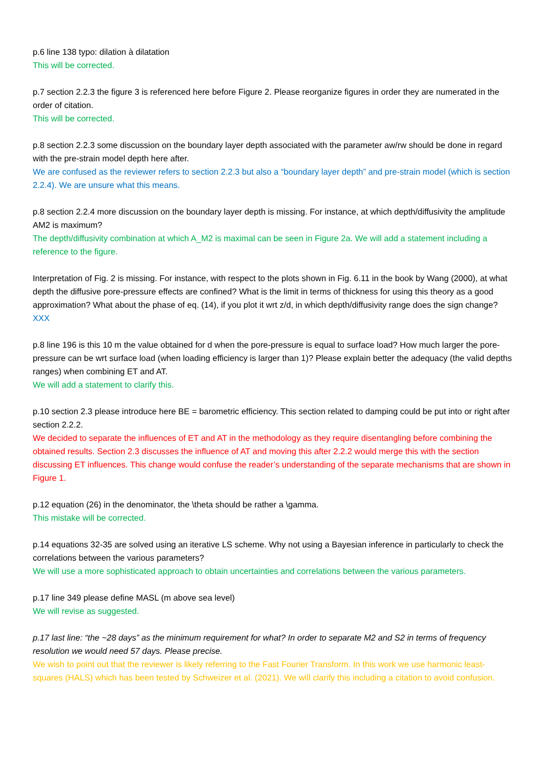p.6 line 138 typo: dilation à dilatation
This will be corrected.
p.7 section 2.2.3 the figure 3 is referenced here before Figure 2. Please reorganize figures in order they are numerated in the order of citation.
This will be corrected.
p.8 section 2.2.3 some discussion on the boundary layer depth associated with the parameter aw/rw should be done in regard with the pre-strain model depth here after.
We are confused as the reviewer refers to section 2.2.3 but also a “boundary layer depth” and pre-strain model (which is section 2.2.4). We are unsure what this means.
p.8 section 2.2.4 more discussion on the boundary layer depth is missing. For instance, at which depth/diffusivity the amplitude AM2 is maximum?
The depth/diffusivity combination at which A_M2 is maximal can be seen in Figure 2a. We will add a statement including a reference to the figure.
Interpretation of Fig. 2 is missing. For instance, with respect to the plots shown in Fig. 6.11 in the book by Wang (2000), at what depth the diffusive pore-pressure effects are confined? What is the limit in terms of thickness for using this theory as a good approximation? What about the phase of eq. (14), if you plot it wrt z/d, in which depth/diffusivity range does the sign change?
XXX
p.8 line 196 is this 10 m the value obtained for d when the pore-pressure is equal to surface load? How much larger the pore-pressure can be wrt surface load (when loading efficiency is larger than 1)? Please explain better the adequacy (the valid depths ranges) when combining ET and AT.
We will add a statement to clarify this.
p.10 section 2.3 please introduce here BE = barometric efficiency. This section related to damping could be put into or right after section 2.2.2.
We decided to separate the influences of ET and AT in the methodology as they require disentangling before combining the obtained results. Section 2.3 discusses the influence of AT and moving this after 2.2.2 would merge this with the section discussing ET influences. This change would confuse the reader’s understanding of the separate mechanisms that are shown in Figure 1.
p.12 equation (26) in the denominator, the \theta should be rather a \gamma.
This mistake will be corrected.
p.14 equations 32-35 are solved using an iterative LS scheme. Why not using a Bayesian inference in particularly to check the correlations between the various parameters?
We will use a more sophisticated approach to obtain uncertainties and correlations between the various parameters.
p.17 line 349 please define MASL (m above sea level)
We will revise as suggested.
p.17 last line: “the ~28 days” as the minimum requirement for what? In order to separate M2 and S2 in terms of frequency resolution we would need 57 days. Please precise.
We wish to point out that the reviewer is likely referring to the Fast Fourier Transform. In this work we use harmonic least-squares (HALS) which has been tested by Schweizer et al. (2021). We will clarify this including a citation to avoid confusion.